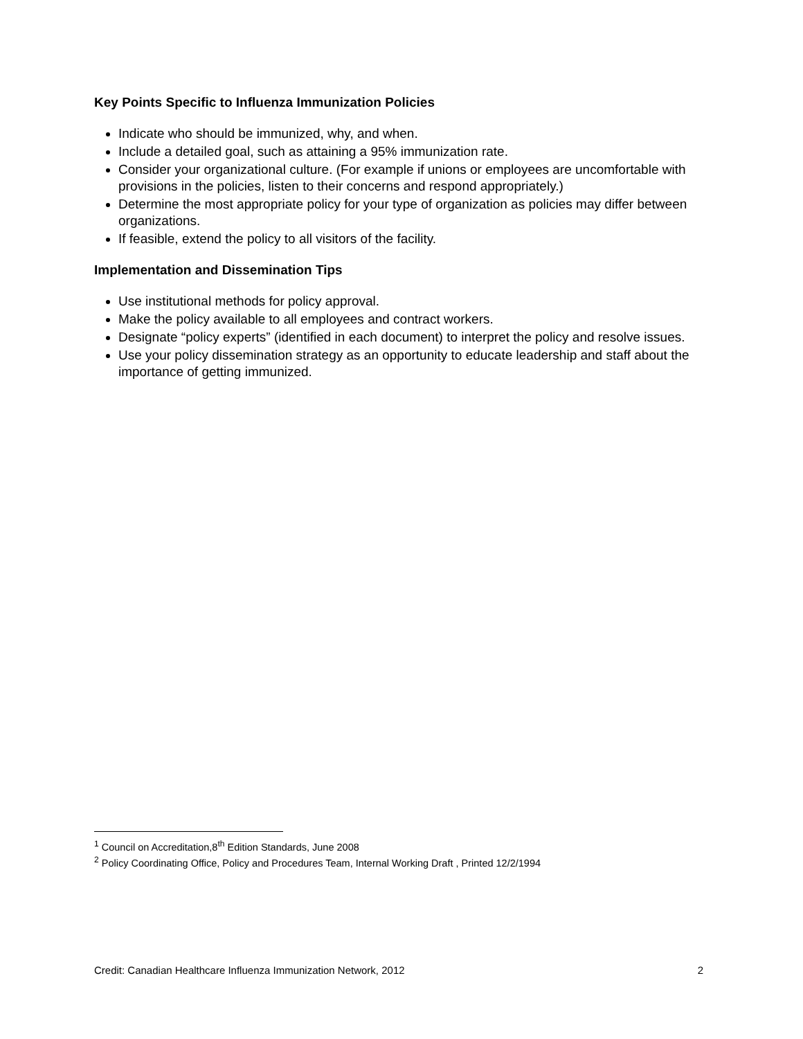Key Points Specific to Influenza Immunization Policies
Indicate who should be immunized, why, and when.
Include a detailed goal, such as attaining a 95% immunization rate.
Consider your organizational culture. (For example if unions or employees are uncomfortable with provisions in the policies, listen to their concerns and respond appropriately.)
Determine the most appropriate policy for your type of organization as policies may differ between organizations.
If feasible, extend the policy to all visitors of the facility.
Implementation and Dissemination Tips
Use institutional methods for policy approval.
Make the policy available to all employees and contract workers.
Designate “policy experts” (identified in each document) to interpret the policy and resolve issues.
Use your policy dissemination strategy as an opportunity to educate leadership and staff about the importance of getting immunized.
<sup>1</sup> Council on Accreditation,8<sup>th</sup> Edition Standards, June 2008
<sup>2</sup> Policy Coordinating Office, Policy and Procedures Team, Internal Working Draft , Printed 12/2/1994
Credit: Canadian Healthcare Influenza Immunization Network, 2012 2